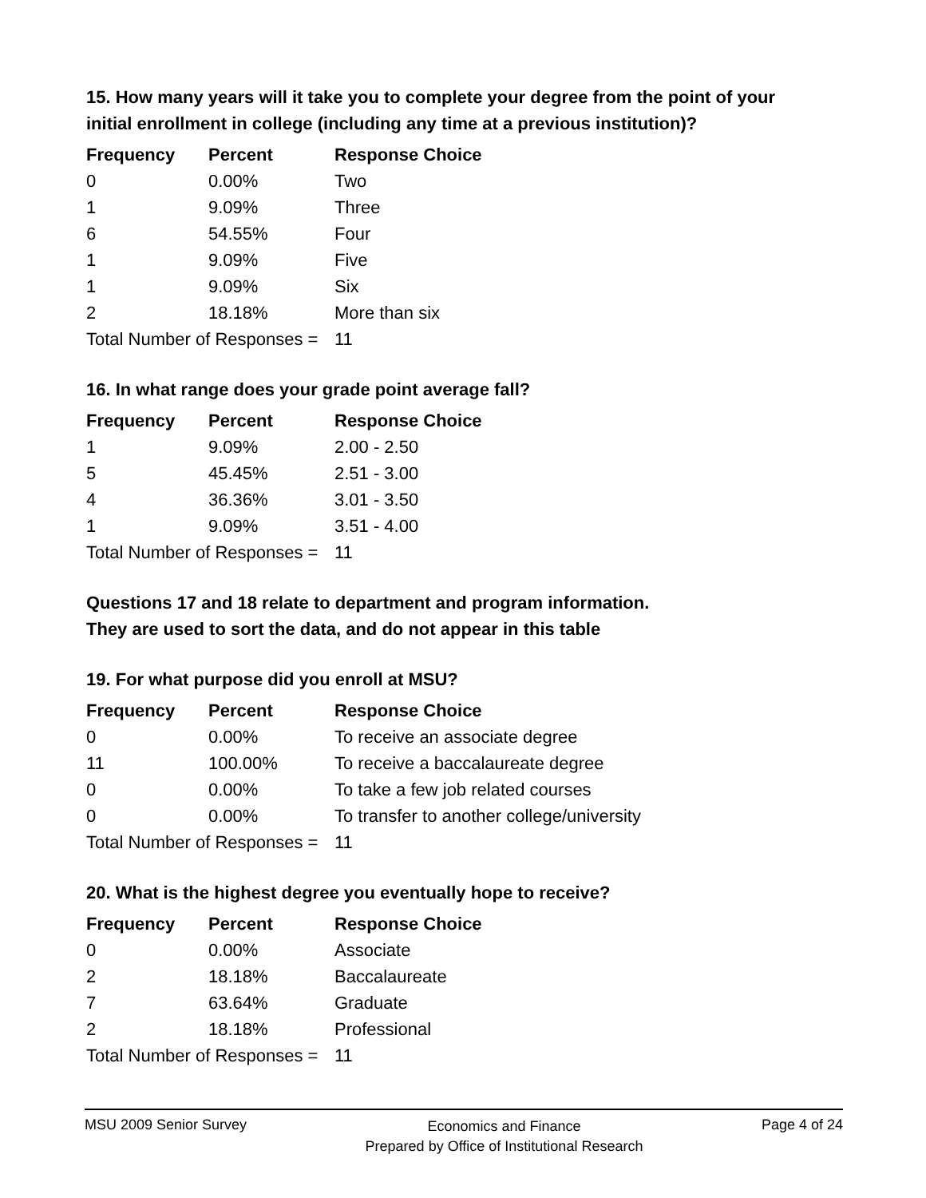15. How many years will it take you to complete your degree from the point of your initial enrollment in college (including any time at a previous institution)?
| Frequency | Percent | Response Choice |
| --- | --- | --- |
| 0 | 0.00% | Two |
| 1 | 9.09% | Three |
| 6 | 54.55% | Four |
| 1 | 9.09% | Five |
| 1 | 9.09% | Six |
| 2 | 18.18% | More than six |
| Total Number of Responses = | | 11 |
16. In what range does your grade point average fall?
| Frequency | Percent | Response Choice |
| --- | --- | --- |
| 1 | 9.09% | 2.00 - 2.50 |
| 5 | 45.45% | 2.51 - 3.00 |
| 4 | 36.36% | 3.01 - 3.50 |
| 1 | 9.09% | 3.51 - 4.00 |
| Total Number of Responses = | | 11 |
Questions 17 and 18 relate to department and program information.
They are used to sort the data, and do not appear in this table
19. For what purpose did you enroll at MSU?
| Frequency | Percent | Response Choice |
| --- | --- | --- |
| 0 | 0.00% | To receive an associate degree |
| 11 | 100.00% | To receive a baccalaureate degree |
| 0 | 0.00% | To take a few job related courses |
| 0 | 0.00% | To transfer to another college/university |
| Total Number of Responses = | | 11 |
20. What is the highest degree you eventually hope to receive?
| Frequency | Percent | Response Choice |
| --- | --- | --- |
| 0 | 0.00% | Associate |
| 2 | 18.18% | Baccalaureate |
| 7 | 63.64% | Graduate |
| 2 | 18.18% | Professional |
| Total Number of Responses = | | 11 |
MSU 2009 Senior Survey Economics and Finance
Prepared by Office of Institutional Research Page 4 of 24